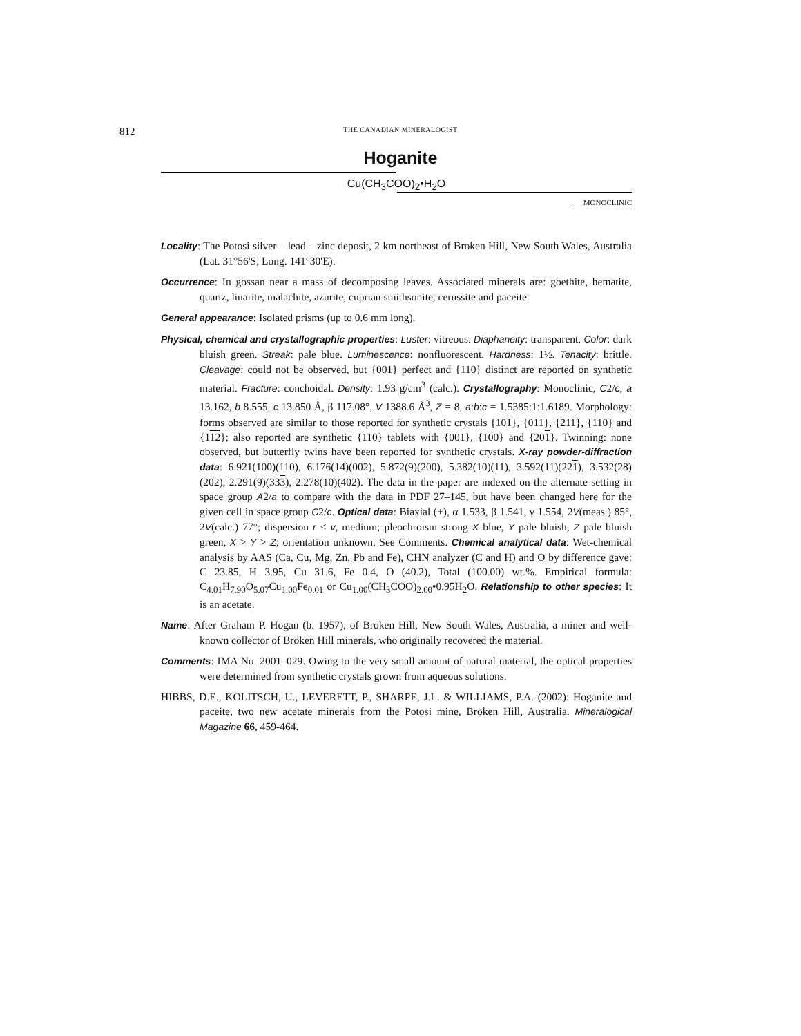812
THE CANADIAN MINERALOGIST
Hoganite
Cu(CH<sub>3</sub>COO)<sub>2</sub>•H<sub>2</sub>O
MONOCLINIC
Locality: The Potosi silver – lead – zinc deposit, 2 km northeast of Broken Hill, New South Wales, Australia (Lat. 31°56'S, Long. 141°30'E).
Occurrence: In gossan near a mass of decomposing leaves. Associated minerals are: goethite, hematite, quartz, linarite, malachite, azurite, cuprian smithsonite, cerussite and paceite.
General appearance: Isolated prisms (up to 0.6 mm long).
Physical, chemical and crystallographic properties: Luster: vitreous. Diaphaneity: transparent. Color: dark bluish green. Streak: pale blue. Luminescence: nonfluorescent. Hardness: 1½. Tenacity: brittle. Cleavage: could not be observed, but {001} perfect and {110} distinct are reported on synthetic material. Fracture: conchoidal. Density: 1.93 g/cm<sup>3</sup> (calc.). Crystallography: Monoclinic, C2/c, a 13.162, b 8.555, c 13.850 Å, β 117.08°, V 1388.6 Å<sup>3</sup>, Z = 8, a:b:c = 1.5385:1:1.6189. Morphology: forms observed are similar to those reported for synthetic crystals {101}, {011}, {211}, {110} and {112}; also reported are synthetic {110} tablets with {001}, {100} and {201}. Twinning: none observed, but butterfly twins have been reported for synthetic crystals. X-ray powder-diffraction data: 6.921(100)(110), 6.176(14)(002), 5.872(9)(200), 5.382(10)(11), 3.592(11)(221), 3.532(28)(202), 2.291(9)(333), 2.278(10)(402). The data in the paper are indexed on the alternate setting in space group A2/a to compare with the data in PDF 27–145, but have been changed here for the given cell in space group C2/c. Optical data: Biaxial (+), α 1.533, β 1.541, γ 1.554, 2V(meas.) 85°, 2V(calc.) 77°; dispersion r < v, medium; pleochroism strong X blue, Y pale bluish, Z pale bluish green, X > Y > Z; orientation unknown. See Comments. Chemical analytical data: Wet-chemical analysis by AAS (Ca, Cu, Mg, Zn, Pb and Fe), CHN analyzer (C and H) and O by difference gave: C 23.85, H 3.95, Cu 31.6, Fe 0.4, O (40.2), Total (100.00) wt.%. Empirical formula: C<sub>4.01</sub>H<sub>7.90</sub>O<sub>5.07</sub>Cu<sub>1.00</sub>Fe<sub>0.01</sub> or Cu<sub>1.00</sub>(CH<sub>3</sub>COO)<sub>2.00</sub>•0.95H<sub>2</sub>O. Relationship to other species: It is an acetate.
Name: After Graham P. Hogan (b. 1957), of Broken Hill, New South Wales, Australia, a miner and well-known collector of Broken Hill minerals, who originally recovered the material.
Comments: IMA No. 2001–029. Owing to the very small amount of natural material, the optical properties were determined from synthetic crystals grown from aqueous solutions.
HIBBS, D.E., KOLITSCH, U., LEVERETT, P., SHARPE, J.L. & WILLIAMS, P.A. (2002): Hoganite and paceite, two new acetate minerals from the Potosi mine, Broken Hill, Australia. Mineralogical Magazine 66, 459-464.